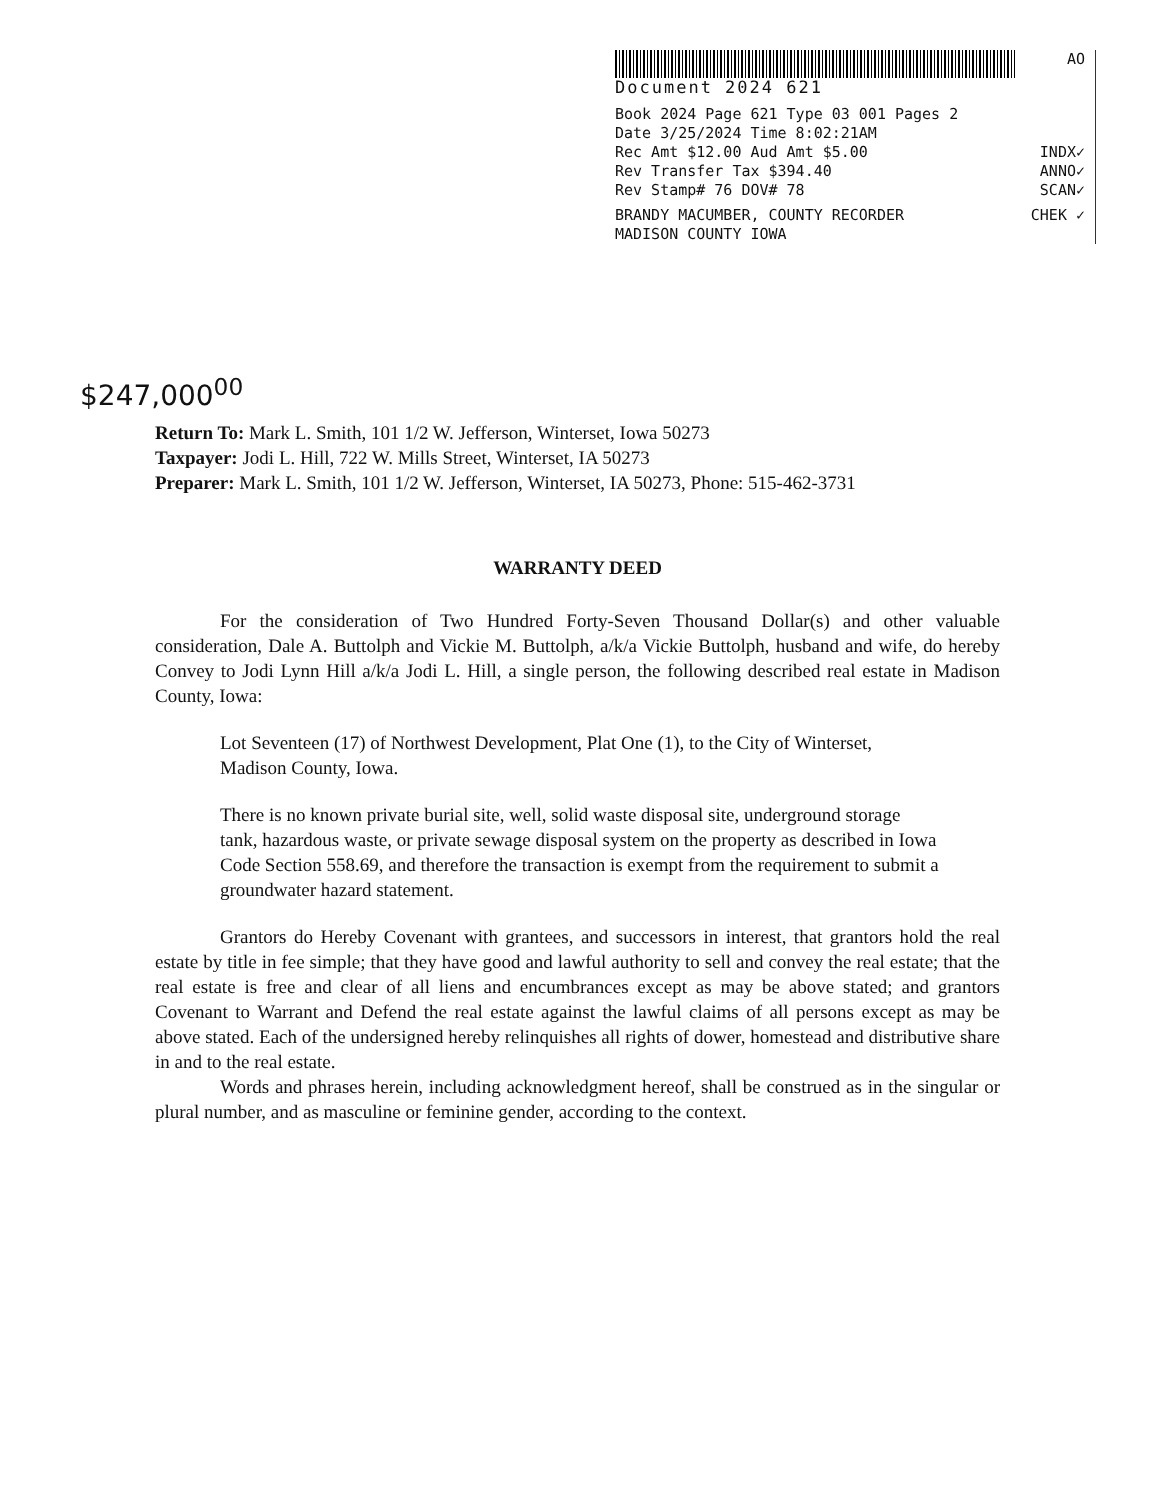AO
Document 2024 621
Book 2024 Page 621 Type 03 001 Pages 2
Date 3/25/2024 Time 8:02:21AM
Rec Amt $12.00 Aud Amt $5.00 INDX✓
Rev Transfer Tax $394.40 ANNO✓
Rev Stamp# 76 DOV# 78 SCAN✓
BRANDY MACUMBER, COUNTY RECORDER CHEK ✓
MADISON COUNTY IOWA
$247,000<sup>00</sup>
Return To: Mark L. Smith, 101 1/2 W. Jefferson, Winterset, Iowa 50273
Taxpayer: Jodi L. Hill, 722 W. Mills Street, Winterset, IA 50273
Preparer: Mark L. Smith, 101 1/2 W. Jefferson, Winterset, IA 50273, Phone: 515-462-3731
WARRANTY DEED
For the consideration of Two Hundred Forty-Seven Thousand Dollar(s) and other valuable consideration, Dale A. Buttolph and Vickie M. Buttolph, a/k/a Vickie Buttolph, husband and wife, do hereby Convey to Jodi Lynn Hill a/k/a Jodi L. Hill, a single person, the following described real estate in Madison County, Iowa:
Lot Seventeen (17) of Northwest Development, Plat One (1), to the City of Winterset, Madison County, Iowa.
There is no known private burial site, well, solid waste disposal site, underground storage tank, hazardous waste, or private sewage disposal system on the property as described in Iowa Code Section 558.69, and therefore the transaction is exempt from the requirement to submit a groundwater hazard statement.
Grantors do Hereby Covenant with grantees, and successors in interest, that grantors hold the real estate by title in fee simple; that they have good and lawful authority to sell and convey the real estate; that the real estate is free and clear of all liens and encumbrances except as may be above stated; and grantors Covenant to Warrant and Defend the real estate against the lawful claims of all persons except as may be above stated. Each of the undersigned hereby relinquishes all rights of dower, homestead and distributive share in and to the real estate.
Words and phrases herein, including acknowledgment hereof, shall be construed as in the singular or plural number, and as masculine or feminine gender, according to the context.